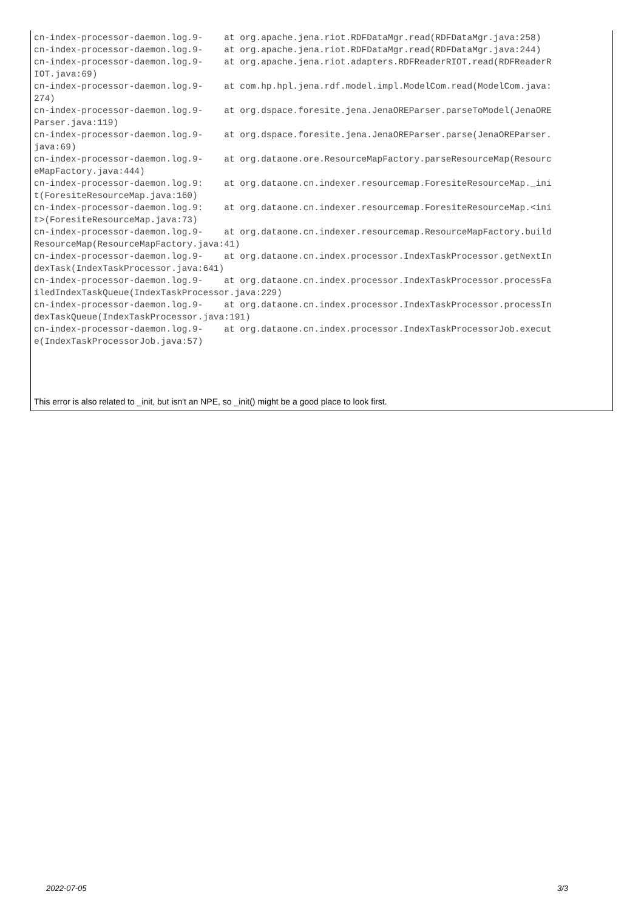cn-index-processor-daemon.log.9-    at org.apache.jena.riot.RDFDataMgr.read(RDFDataMgr.java:258)
cn-index-processor-daemon.log.9-    at org.apache.jena.riot.RDFDataMgr.read(RDFDataMgr.java:244)
cn-index-processor-daemon.log.9-    at org.apache.jena.riot.adapters.RDFReaderRIOT.read(RDFReaderR
IOT.java:69)
cn-index-processor-daemon.log.9-    at com.hp.hpl.jena.rdf.model.impl.ModelCom.read(ModelCom.java:
274)
cn-index-processor-daemon.log.9-    at org.dspace.foresite.jena.JenaOREParser.parseToModel(JenaORE
Parser.java:119)
cn-index-processor-daemon.log.9-    at org.dspace.foresite.jena.JenaOREParser.parse(JenaOREParser.
java:69)
cn-index-processor-daemon.log.9-    at org.dataone.ore.ResourceMapFactory.parseResourceMap(Resourc
eMapFactory.java:444)
cn-index-processor-daemon.log.9:    at org.dataone.cn.indexer.resourcemap.ForesiteResourceMap._ini
t(ForesiteResourceMap.java:160)
cn-index-processor-daemon.log.9:    at org.dataone.cn.indexer.resourcemap.ForesiteResourceMap.<ini
t>(ForesiteResourceMap.java:73)
cn-index-processor-daemon.log.9-    at org.dataone.cn.indexer.resourcemap.ResourceMapFactory.build
ResourceMap(ResourceMapFactory.java:41)
cn-index-processor-daemon.log.9-    at org.dataone.cn.index.processor.IndexTaskProcessor.getNextIn
dexTask(IndexTaskProcessor.java:641)
cn-index-processor-daemon.log.9-    at org.dataone.cn.index.processor.IndexTaskProcessor.processFa
iledIndexTaskQueue(IndexTaskProcessor.java:229)
cn-index-processor-daemon.log.9-    at org.dataone.cn.index.processor.IndexTaskProcessor.processIn
dexTaskQueue(IndexTaskProcessor.java:191)
cn-index-processor-daemon.log.9-    at org.dataone.cn.index.processor.IndexTaskProcessorJob.execut
e(IndexTaskProcessorJob.java:57)
This error is also related to _init, but isn't an NPE, so _init() might be a good place to look first.
2022-07-05 3/3